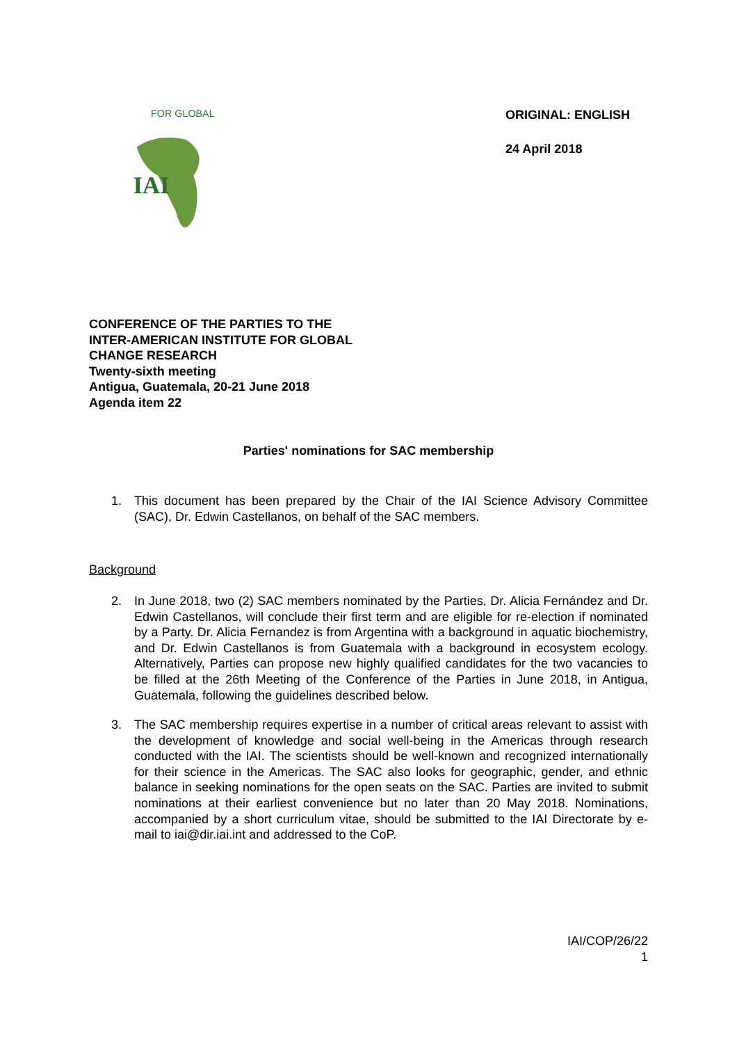IAI
FOR GLOBAL
ORIGINAL: ENGLISH
24 April 2018
CONFERENCE OF THE PARTIES TO THE
INTER-AMERICAN INSTITUTE FOR GLOBAL
CHANGE RESEARCH
Twenty-sixth meeting
Antigua, Guatemala, 20-21 June 2018
Agenda item 22
Parties' nominations for SAC membership
1. This document has been prepared by the Chair of the IAI Science Advisory Committee (SAC), Dr. Edwin Castellanos, on behalf of the SAC members.
Background
2. In June 2018, two (2) SAC members nominated by the Parties, Dr. Alicia Fernández and Dr. Edwin Castellanos, will conclude their first term and are eligible for re-election if nominated by a Party. Dr. Alicia Fernandez is from Argentina with a background in aquatic biochemistry, and Dr. Edwin Castellanos is from Guatemala with a background in ecosystem ecology. Alternatively, Parties can propose new highly qualified candidates for the two vacancies to be filled at the 26th Meeting of the Conference of the Parties in June 2018, in Antigua, Guatemala, following the guidelines described below.
3. The SAC membership requires expertise in a number of critical areas relevant to assist with the development of knowledge and social well-being in the Americas through research conducted with the IAI. The scientists should be well-known and recognized internationally for their science in the Americas. The SAC also looks for geographic, gender, and ethnic balance in seeking nominations for the open seats on the SAC. Parties are invited to submit nominations at their earliest convenience but no later than 20 May 2018. Nominations, accompanied by a short curriculum vitae, should be submitted to the IAI Directorate by e-mail to iai@dir.iai.int and addressed to the CoP.
IAI/COP/26/22
1